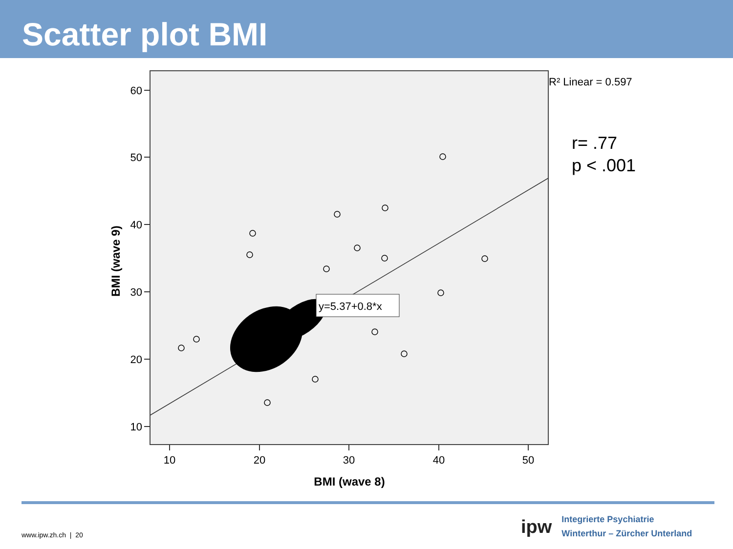Scatter plot BMI
60
50
40
30
20
10
10
20
30
40
50
BMI (wave 8)
BMI (wave 9)
y=5.37+0.8*x
R² Linear = 0.597
r= .77
p < .001
www.ipw.zh.ch | 20
ipw
Integrierte Psychiatrie
Winterthur – Zürcher Unterland